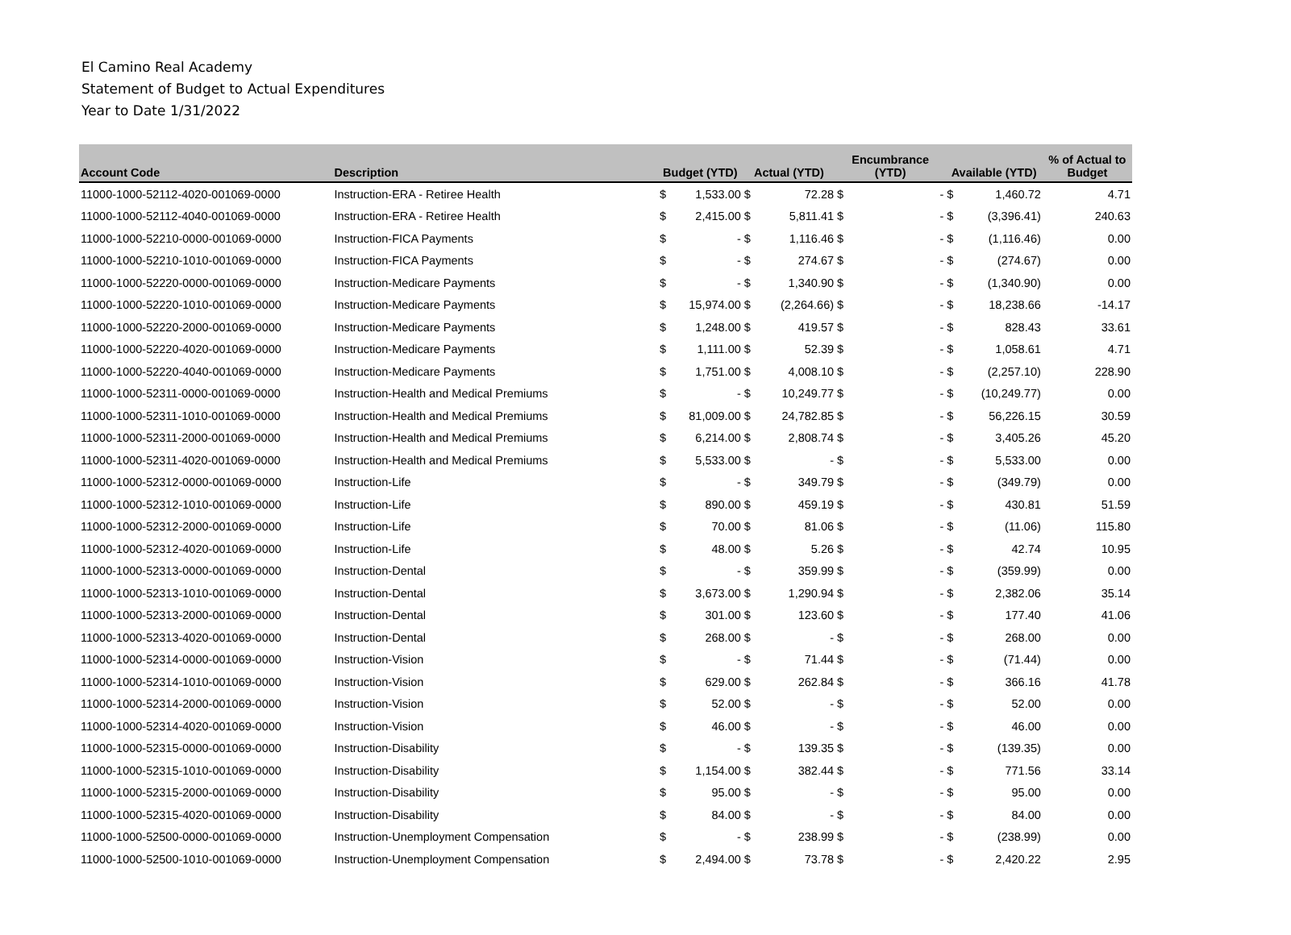El Camino Real Academy
Statement of Budget to Actual Expenditures
Year to Date 1/31/2022
| Account Code | Description | Budget (YTD) | | Actual (YTD) | | Encumbrance (YTD) | | Available (YTD) | | % of Actual to Budget |
| --- | --- | --- | --- | --- | --- | --- | --- | --- | --- | --- |
| 11000-1000-52112-4020-001069-0000 | Instruction-ERA - Retiree Health | $ | 1,533.00 | $ | 72.28 | $ | - | $ | 1,460.72 | 4.71 |
| 11000-1000-52112-4040-001069-0000 | Instruction-ERA - Retiree Health | $ | 2,415.00 | $ | 5,811.41 | $ | - | $ | (3,396.41) | 240.63 |
| 11000-1000-52210-0000-001069-0000 | Instruction-FICA Payments | $ | - | $ | 1,116.46 | $ | - | $ | (1,116.46) | 0.00 |
| 11000-1000-52210-1010-001069-0000 | Instruction-FICA Payments | $ | - | $ | 274.67 | $ | - | $ | (274.67) | 0.00 |
| 11000-1000-52220-0000-001069-0000 | Instruction-Medicare Payments | $ | - | $ | 1,340.90 | $ | - | $ | (1,340.90) | 0.00 |
| 11000-1000-52220-1010-001069-0000 | Instruction-Medicare Payments | $ | 15,974.00 | $ | (2,264.66) | $ | - | $ | 18,238.66 | -14.17 |
| 11000-1000-52220-2000-001069-0000 | Instruction-Medicare Payments | $ | 1,248.00 | $ | 419.57 | $ | - | $ | 828.43 | 33.61 |
| 11000-1000-52220-4020-001069-0000 | Instruction-Medicare Payments | $ | 1,111.00 | $ | 52.39 | $ | - | $ | 1,058.61 | 4.71 |
| 11000-1000-52220-4040-001069-0000 | Instruction-Medicare Payments | $ | 1,751.00 | $ | 4,008.10 | $ | - | $ | (2,257.10) | 228.90 |
| 11000-1000-52311-0000-001069-0000 | Instruction-Health and Medical Premiums | $ | - | $ | 10,249.77 | $ | - | $ | (10,249.77) | 0.00 |
| 11000-1000-52311-1010-001069-0000 | Instruction-Health and Medical Premiums | $ | 81,009.00 | $ | 24,782.85 | $ | - | $ | 56,226.15 | 30.59 |
| 11000-1000-52311-2000-001069-0000 | Instruction-Health and Medical Premiums | $ | 6,214.00 | $ | 2,808.74 | $ | - | $ | 3,405.26 | 45.20 |
| 11000-1000-52311-4020-001069-0000 | Instruction-Health and Medical Premiums | $ | 5,533.00 | $ | - | $ | - | $ | 5,533.00 | 0.00 |
| 11000-1000-52312-0000-001069-0000 | Instruction-Life | $ | - | $ | 349.79 | $ | - | $ | (349.79) | 0.00 |
| 11000-1000-52312-1010-001069-0000 | Instruction-Life | $ | 890.00 | $ | 459.19 | $ | - | $ | 430.81 | 51.59 |
| 11000-1000-52312-2000-001069-0000 | Instruction-Life | $ | 70.00 | $ | 81.06 | $ | - | $ | (11.06) | 115.80 |
| 11000-1000-52312-4020-001069-0000 | Instruction-Life | $ | 48.00 | $ | 5.26 | $ | - | $ | 42.74 | 10.95 |
| 11000-1000-52313-0000-001069-0000 | Instruction-Dental | $ | - | $ | 359.99 | $ | - | $ | (359.99) | 0.00 |
| 11000-1000-52313-1010-001069-0000 | Instruction-Dental | $ | 3,673.00 | $ | 1,290.94 | $ | - | $ | 2,382.06 | 35.14 |
| 11000-1000-52313-2000-001069-0000 | Instruction-Dental | $ | 301.00 | $ | 123.60 | $ | - | $ | 177.40 | 41.06 |
| 11000-1000-52313-4020-001069-0000 | Instruction-Dental | $ | 268.00 | $ | - | $ | - | $ | 268.00 | 0.00 |
| 11000-1000-52314-0000-001069-0000 | Instruction-Vision | $ | - | $ | 71.44 | $ | - | $ | (71.44) | 0.00 |
| 11000-1000-52314-1010-001069-0000 | Instruction-Vision | $ | 629.00 | $ | 262.84 | $ | - | $ | 366.16 | 41.78 |
| 11000-1000-52314-2000-001069-0000 | Instruction-Vision | $ | 52.00 | $ | - | $ | - | $ | 52.00 | 0.00 |
| 11000-1000-52314-4020-001069-0000 | Instruction-Vision | $ | 46.00 | $ | - | $ | - | $ | 46.00 | 0.00 |
| 11000-1000-52315-0000-001069-0000 | Instruction-Disability | $ | - | $ | 139.35 | $ | - | $ | (139.35) | 0.00 |
| 11000-1000-52315-1010-001069-0000 | Instruction-Disability | $ | 1,154.00 | $ | 382.44 | $ | - | $ | 771.56 | 33.14 |
| 11000-1000-52315-2000-001069-0000 | Instruction-Disability | $ | 95.00 | $ | - | $ | - | $ | 95.00 | 0.00 |
| 11000-1000-52315-4020-001069-0000 | Instruction-Disability | $ | 84.00 | $ | - | $ | - | $ | 84.00 | 0.00 |
| 11000-1000-52500-0000-001069-0000 | Instruction-Unemployment Compensation | $ | - | $ | 238.99 | $ | - | $ | (238.99) | 0.00 |
| 11000-1000-52500-1010-001069-0000 | Instruction-Unemployment Compensation | $ | 2,494.00 | $ | 73.78 | $ | - | $ | 2,420.22 | 2.95 |